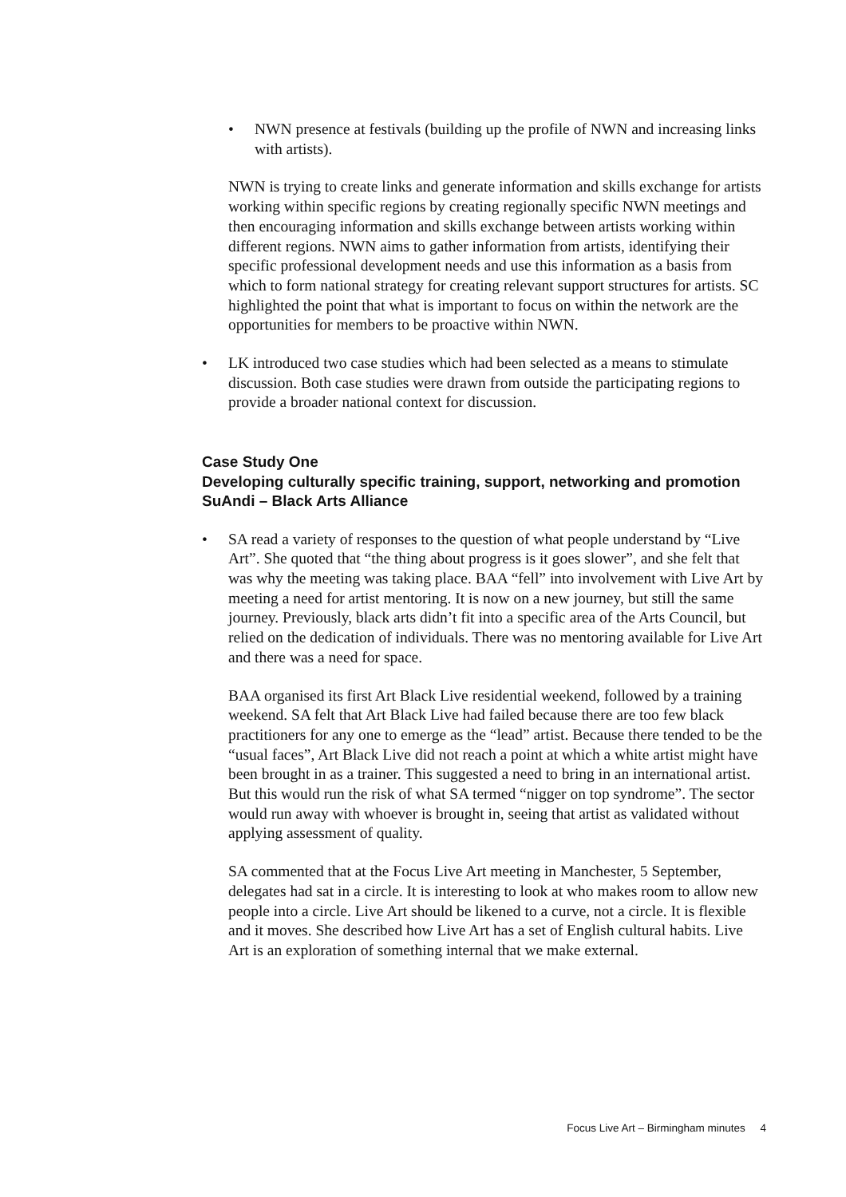• NWN presence at festivals (building up the profile of NWN and increasing links with artists).
NWN is trying to create links and generate information and skills exchange for artists working within specific regions by creating regionally specific NWN meetings and then encouraging information and skills exchange between artists working within different regions. NWN aims to gather information from artists, identifying their specific professional development needs and use this information as a basis from which to form national strategy for creating relevant support structures for artists. SC highlighted the point that what is important to focus on within the network are the opportunities for members to be proactive within NWN.
• LK introduced two case studies which had been selected as a means to stimulate discussion. Both case studies were drawn from outside the participating regions to provide a broader national context for discussion.
Case Study One
Developing culturally specific training, support, networking and promotion
SuAndi – Black Arts Alliance
• SA read a variety of responses to the question of what people understand by “Live Art”. She quoted that “the thing about progress is it goes slower”, and she felt that was why the meeting was taking place. BAA “fell” into involvement with Live Art by meeting a need for artist mentoring. It is now on a new journey, but still the same journey. Previously, black arts didn’t fit into a specific area of the Arts Council, but relied on the dedication of individuals. There was no mentoring available for Live Art and there was a need for space.
BAA organised its first Art Black Live residential weekend, followed by a training weekend. SA felt that Art Black Live had failed because there are too few black practitioners for any one to emerge as the “lead” artist. Because there tended to be the “usual faces”, Art Black Live did not reach a point at which a white artist might have been brought in as a trainer. This suggested a need to bring in an international artist. But this would run the risk of what SA termed “nigger on top syndrome”. The sector would run away with whoever is brought in, seeing that artist as validated without applying assessment of quality.
SA commented that at the Focus Live Art meeting in Manchester, 5 September, delegates had sat in a circle. It is interesting to look at who makes room to allow new people into a circle. Live Art should be likened to a curve, not a circle. It is flexible and it moves. She described how Live Art has a set of English cultural habits. Live Art is an exploration of something internal that we make external.
Focus Live Art – Birmingham minutes 4